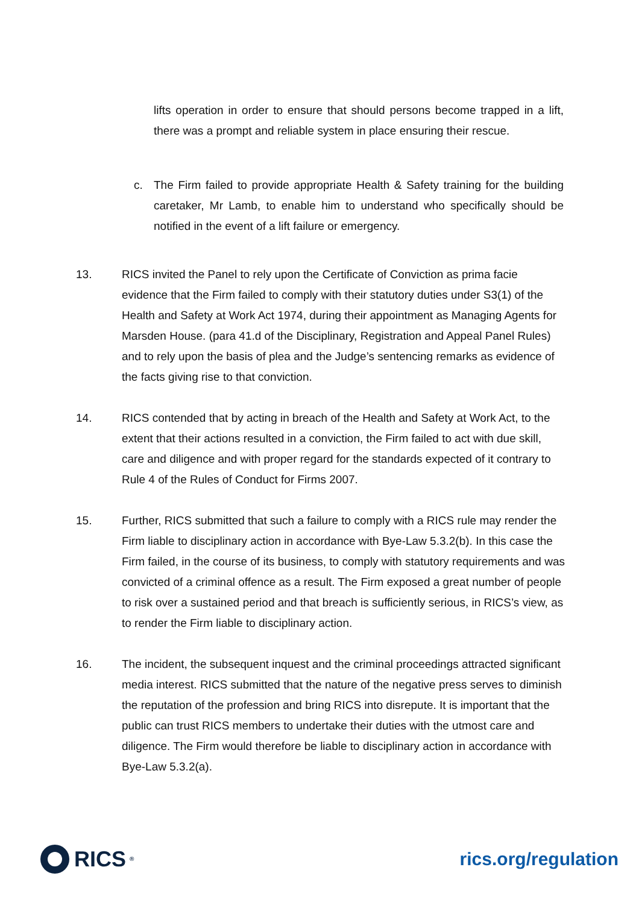lifts operation in order to ensure that should persons become trapped in a lift, there was a prompt and reliable system in place ensuring their rescue.
c. The Firm failed to provide appropriate Health & Safety training for the building caretaker, Mr Lamb, to enable him to understand who specifically should be notified in the event of a lift failure or emergency.
13. RICS invited the Panel to rely upon the Certificate of Conviction as prima facie evidence that the Firm failed to comply with their statutory duties under S3(1) of the Health and Safety at Work Act 1974, during their appointment as Managing Agents for Marsden House. (para 41.d of the Disciplinary, Registration and Appeal Panel Rules) and to rely upon the basis of plea and the Judge’s sentencing remarks as evidence of the facts giving rise to that conviction.
14. RICS contended that by acting in breach of the Health and Safety at Work Act, to the extent that their actions resulted in a conviction, the Firm failed to act with due skill, care and diligence and with proper regard for the standards expected of it contrary to Rule 4 of the Rules of Conduct for Firms 2007.
15. Further, RICS submitted that such a failure to comply with a RICS rule may render the Firm liable to disciplinary action in accordance with Bye-Law 5.3.2(b). In this case the Firm failed, in the course of its business, to comply with statutory requirements and was convicted of a criminal offence as a result. The Firm exposed a great number of people to risk over a sustained period and that breach is sufficiently serious, in RICS’s view, as to render the Firm liable to disciplinary action.
16. The incident, the subsequent inquest and the criminal proceedings attracted significant media interest. RICS submitted that the nature of the negative press serves to diminish the reputation of the profession and bring RICS into disrepute. It is important that the public can trust RICS members to undertake their duties with the utmost care and diligence. The Firm would therefore be liable to disciplinary action in accordance with Bye-Law 5.3.2(a).
RICS<sup>®</sup>
rics.org/regulation